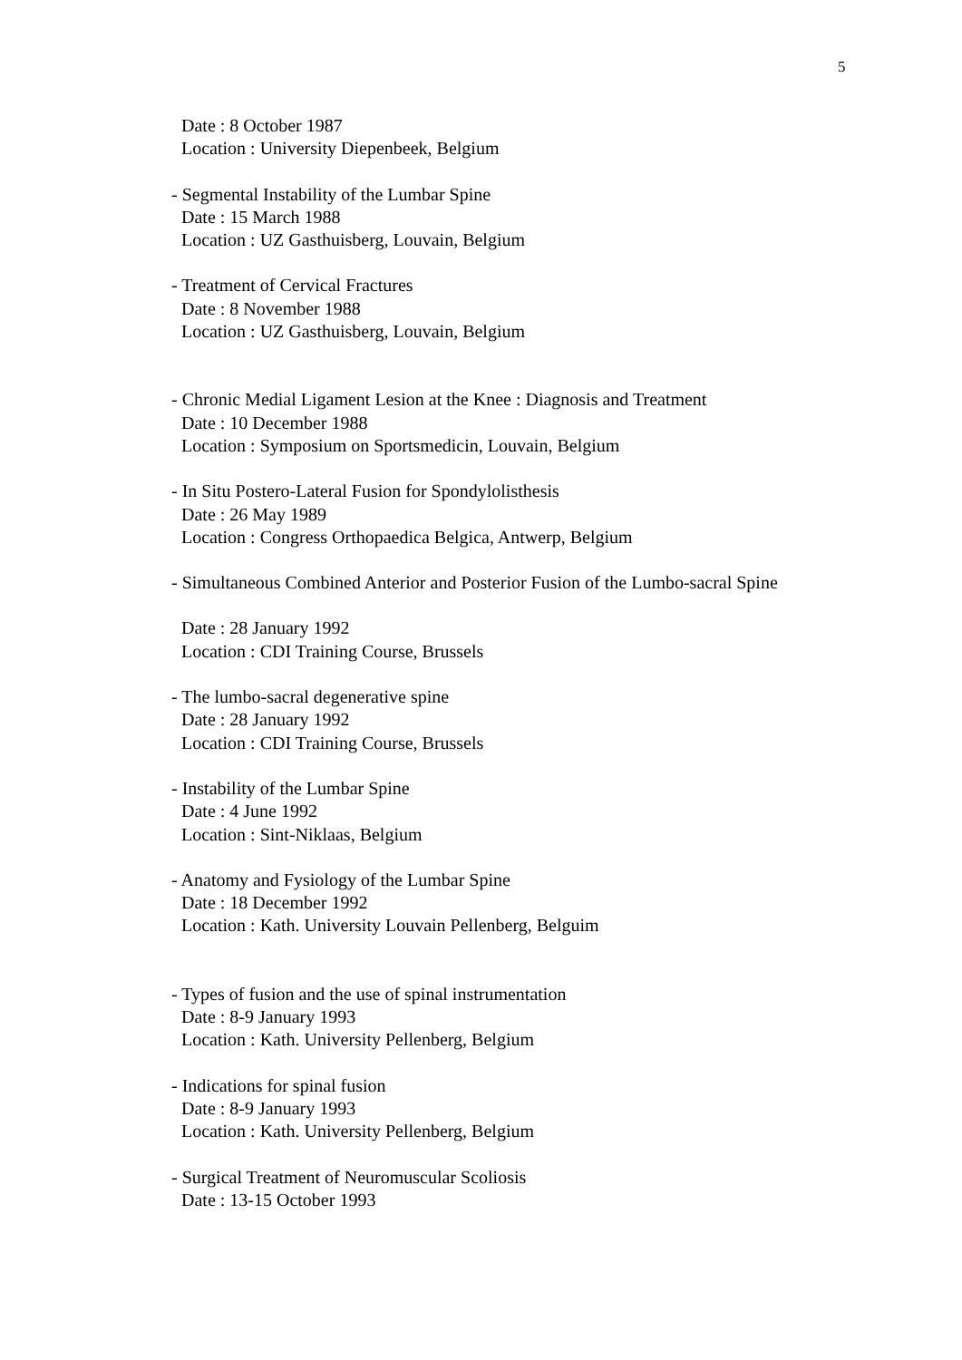5
Date : 8 October 1987
Location : University Diepenbeek, Belgium
- Segmental Instability of the Lumbar Spine
Date : 15 March 1988
Location : UZ Gasthuisberg, Louvain, Belgium
- Treatment of Cervical Fractures
Date : 8 November 1988
Location : UZ Gasthuisberg, Louvain, Belgium
- Chronic Medial Ligament Lesion at the Knee : Diagnosis and Treatment
Date : 10 December 1988
Location : Symposium on Sportsmedicin, Louvain, Belgium
- In Situ Postero-Lateral Fusion for Spondylolisthesis
Date : 26 May 1989
Location : Congress Orthopaedica Belgica, Antwerp, Belgium
- Simultaneous Combined Anterior and Posterior Fusion of the Lumbo-sacral Spine
Date : 28 January 1992
Location : CDI Training Course, Brussels
- The lumbo-sacral degenerative spine
Date : 28 January 1992
Location : CDI Training Course, Brussels
- Instability of the Lumbar Spine
Date : 4 June 1992
Location : Sint-Niklaas, Belgium
- Anatomy and Fysiology of the Lumbar Spine
Date : 18 December 1992
Location : Kath. University Louvain Pellenberg, Belguim
- Types of fusion and the use of spinal instrumentation
Date : 8-9 January 1993
Location : Kath. University Pellenberg, Belgium
- Indications for spinal fusion
Date : 8-9 January 1993
Location : Kath. University Pellenberg, Belgium
- Surgical Treatment of Neuromuscular Scoliosis
Date : 13-15 October 1993